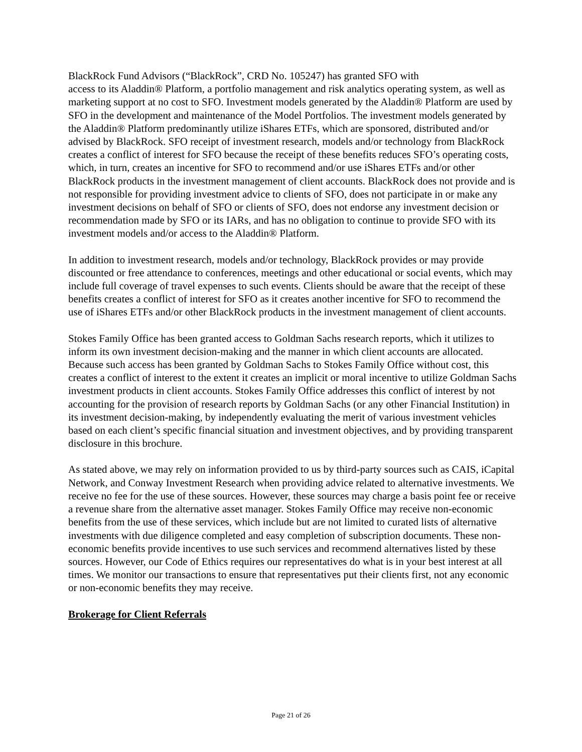BlackRock Fund Advisors (“BlackRock”, CRD No. 105247) has granted SFO with
access to its Aladdin® Platform, a portfolio management and risk analytics operating system, as well as marketing support at no cost to SFO. Investment models generated by the Aladdin® Platform are used by SFO in the development and maintenance of the Model Portfolios. The investment models generated by the Aladdin® Platform predominantly utilize iShares ETFs, which are sponsored, distributed and/or advised by BlackRock. SFO receipt of investment research, models and/or technology from BlackRock creates a conflict of interest for SFO because the receipt of these benefits reduces SFO’s operating costs, which, in turn, creates an incentive for SFO to recommend and/or use iShares ETFs and/or other BlackRock products in the investment management of client accounts. BlackRock does not provide and is not responsible for providing investment advice to clients of SFO, does not participate in or make any investment decisions on behalf of SFO or clients of SFO, does not endorse any investment decision or recommendation made by SFO or its IARs, and has no obligation to continue to provide SFO with its investment models and/or access to the Aladdin® Platform.
In addition to investment research, models and/or technology, BlackRock provides or may provide discounted or free attendance to conferences, meetings and other educational or social events, which may include full coverage of travel expenses to such events. Clients should be aware that the receipt of these benefits creates a conflict of interest for SFO as it creates another incentive for SFO to recommend the use of iShares ETFs and/or other BlackRock products in the investment management of client accounts.
Stokes Family Office has been granted access to Goldman Sachs research reports, which it utilizes to inform its own investment decision-making and the manner in which client accounts are allocated. Because such access has been granted by Goldman Sachs to Stokes Family Office without cost, this creates a conflict of interest to the extent it creates an implicit or moral incentive to utilize Goldman Sachs investment products in client accounts. Stokes Family Office addresses this conflict of interest by not accounting for the provision of research reports by Goldman Sachs (or any other Financial Institution) in its investment decision-making, by independently evaluating the merit of various investment vehicles based on each client’s specific financial situation and investment objectives, and by providing transparent disclosure in this brochure.
As stated above, we may rely on information provided to us by third-party sources such as CAIS, iCapital Network, and Conway Investment Research when providing advice related to alternative investments. We receive no fee for the use of these sources. However, these sources may charge a basis point fee or receive a revenue share from the alternative asset manager. Stokes Family Office may receive non-economic benefits from the use of these services, which include but are not limited to curated lists of alternative investments with due diligence completed and easy completion of subscription documents. These non-economic benefits provide incentives to use such services and recommend alternatives listed by these sources. However, our Code of Ethics requires our representatives do what is in your best interest at all times. We monitor our transactions to ensure that representatives put their clients first, not any economic or non-economic benefits they may receive.
Brokerage for Client Referrals
Page 21 of 26